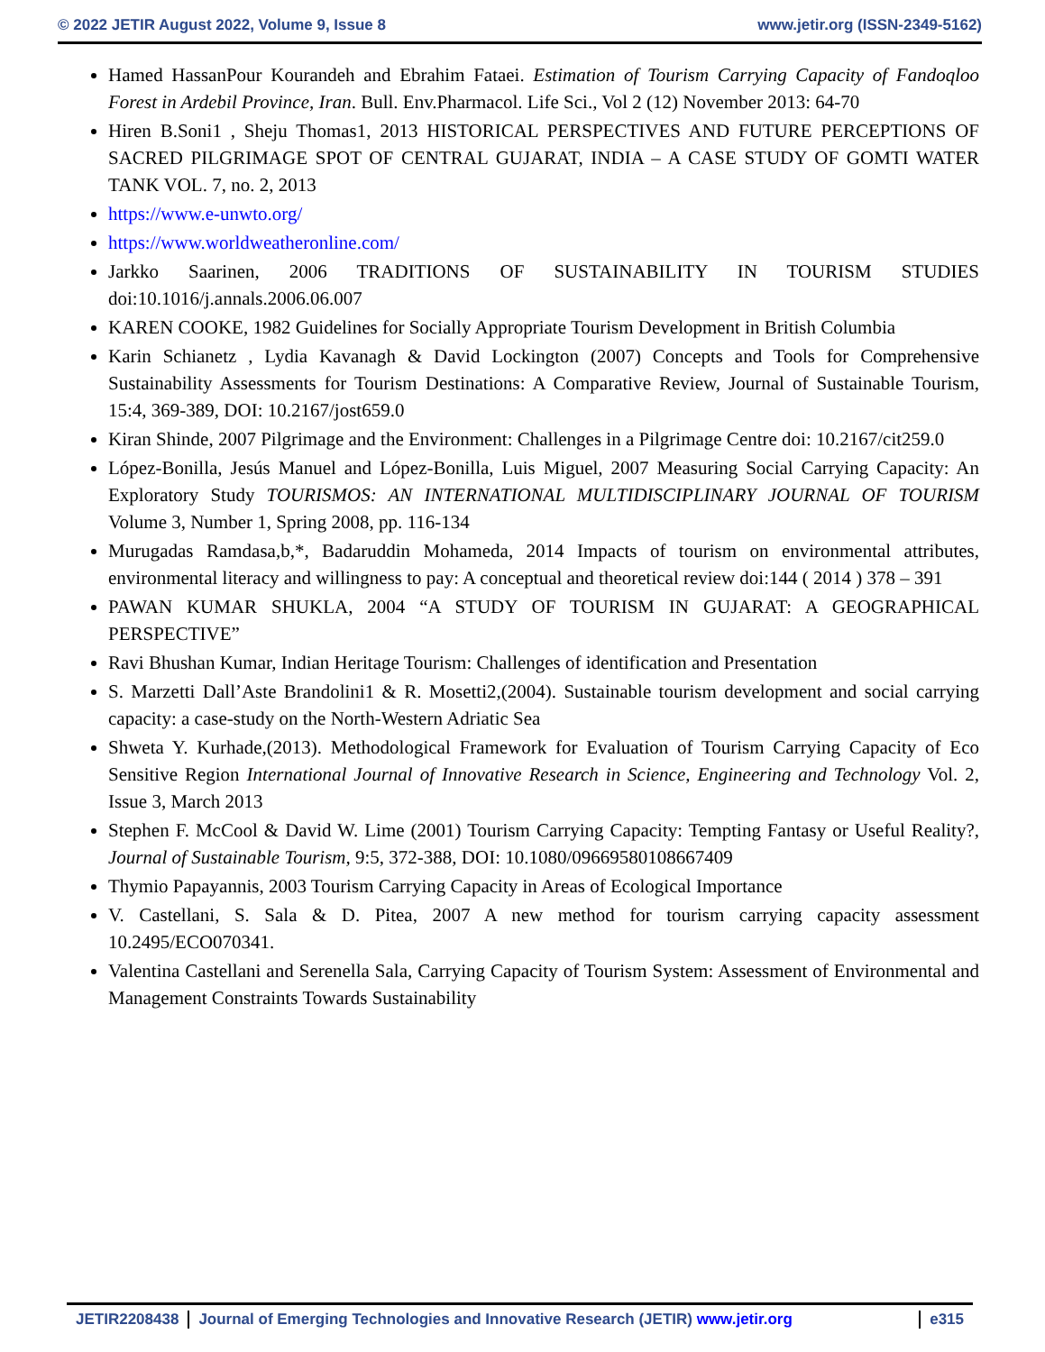© 2022 JETIR August 2022, Volume 9, Issue 8 www.jetir.org (ISSN-2349-5162)
Hamed HassanPour Kourandeh and Ebrahim Fataei. Estimation of Tourism Carrying Capacity of Fandoqloo Forest in Ardebil Province, Iran. Bull. Env.Pharmacol. Life Sci., Vol 2 (12) November 2013: 64-70
Hiren B.Soni1 , Sheju Thomas1, 2013 HISTORICAL PERSPECTIVES AND FUTURE PERCEPTIONS OF SACRED PILGRIMAGE SPOT OF CENTRAL GUJARAT, INDIA – A CASE STUDY OF GOMTI WATER TANK VOL. 7, no. 2, 2013
https://www.e-unwto.org/
https://www.worldweatheronline.com/
Jarkko Saarinen, 2006 TRADITIONS OF SUSTAINABILITY IN TOURISM STUDIES doi:10.1016/j.annals.2006.06.007
KAREN COOKE, 1982 Guidelines for Socially Appropriate Tourism Development in British Columbia
Karin Schianetz , Lydia Kavanagh & David Lockington (2007) Concepts and Tools for Comprehensive Sustainability Assessments for Tourism Destinations: A Comparative Review, Journal of Sustainable Tourism, 15:4, 369-389, DOI: 10.2167/jost659.0
Kiran Shinde, 2007 Pilgrimage and the Environment: Challenges in a Pilgrimage Centre doi: 10.2167/cit259.0
López-Bonilla, Jesús Manuel and López-Bonilla, Luis Miguel, 2007 Measuring Social Carrying Capacity: An Exploratory Study TOURISMOS: AN INTERNATIONAL MULTIDISCIPLINARY JOURNAL OF TOURISM Volume 3, Number 1, Spring 2008, pp. 116-134
Murugadas Ramdasa,b,*, Badaruddin Mohameda, 2014 Impacts of tourism on environmental attributes, environmental literacy and willingness to pay: A conceptual and theoretical review doi:144 ( 2014 ) 378 – 391
PAWAN KUMAR SHUKLA, 2004 “A STUDY OF TOURISM IN GUJARAT: A GEOGRAPHICAL PERSPECTIVE”
Ravi Bhushan Kumar, Indian Heritage Tourism: Challenges of identification and Presentation
S. Marzetti Dall’Aste Brandolini1 & R. Mosetti2,(2004). Sustainable tourism development and social carrying capacity: a case-study on the North-Western Adriatic Sea
Shweta Y. Kurhade,(2013). Methodological Framework for Evaluation of Tourism Carrying Capacity of Eco Sensitive Region International Journal of Innovative Research in Science, Engineering and Technology Vol. 2, Issue 3, March 2013
Stephen F. McCool & David W. Lime (2001) Tourism Carrying Capacity: Tempting Fantasy or Useful Reality?, Journal of Sustainable Tourism, 9:5, 372-388, DOI: 10.1080/09669580108667409
Thymio Papayannis, 2003 Tourism Carrying Capacity in Areas of Ecological Importance
V. Castellani, S. Sala & D. Pitea, 2007 A new method for tourism carrying capacity assessment 10.2495/ECO070341.
Valentina Castellani and Serenella Sala, Carrying Capacity of Tourism System: Assessment of Environmental and Management Constraints Towards Sustainability
JETIR2208438 Journal of Emerging Technologies and Innovative Research (JETIR) www.jetir.org
e315